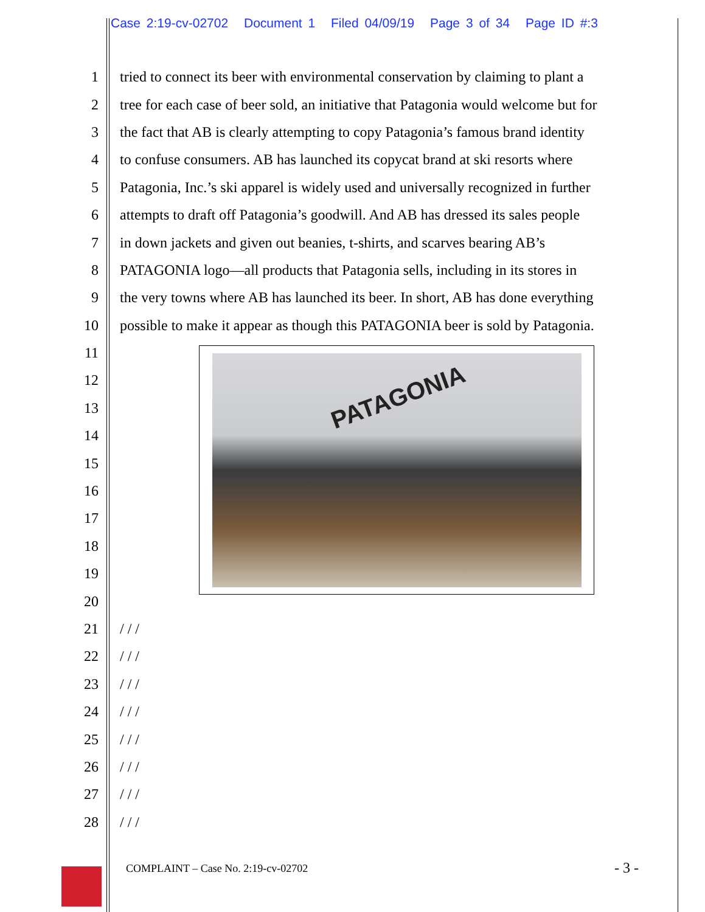Case 2:19-cv-02702 Document 1 Filed 04/09/19 Page 3 of 34 Page ID #:3
1 tried to connect its beer with environmental conservation by claiming to plant a
2 tree for each case of beer sold, an initiative that Patagonia would welcome but for
3 the fact that AB is clearly attempting to copy Patagonia’s famous brand identity
4 to confuse consumers. AB has launched its copycat brand at ski resorts where
5 Patagonia, Inc.’s ski apparel is widely used and universally recognized in further
6 attempts to draft off Patagonia’s goodwill. And AB has dressed its sales people
7 in down jackets and given out beanies, t-shirts, and scarves bearing AB’s
8 PATAGONIA logo—all products that Patagonia sells, including in its stores in
9 the very towns where AB has launched its beer. In short, AB has done everything
10 possible to make it appear as though this PATAGONIA beer is sold by Patagonia.
11
12
13
14
15
16
17
18
19
20
21 / / /
22 / / /
23 / / /
24 / / /
25 / / /
26 / / /
27 / / /
28 / / /
PATAGONIA
COMPLAINT – Case No. 2:19-cv-02702
- 3 -